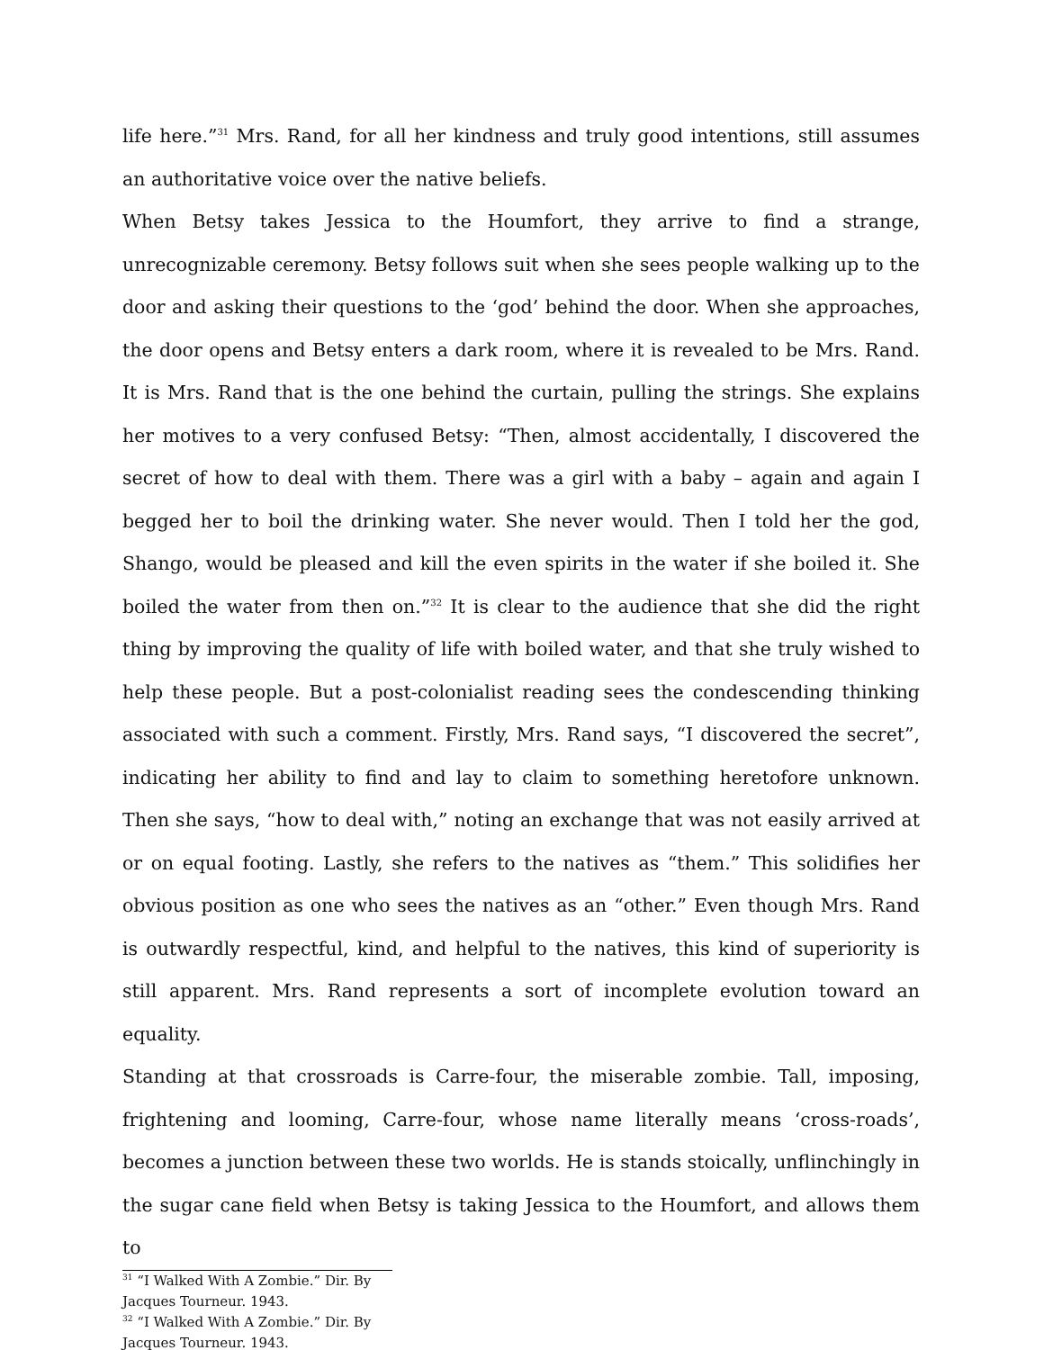life here.”<sup>31</sup> Mrs. Rand, for all her kindness and truly good intentions, still assumes an authoritative voice over the native beliefs.
When Betsy takes Jessica to the Houmfort, they arrive to find a strange, unrecognizable ceremony. Betsy follows suit when she sees people walking up to the door and asking their questions to the ‘god’ behind the door. When she approaches, the door opens and Betsy enters a dark room, where it is revealed to be Mrs. Rand. It is Mrs. Rand that is the one behind the curtain, pulling the strings. She explains her motives to a very confused Betsy: “Then, almost accidentally, I discovered the secret of how to deal with them. There was a girl with a baby – again and again I begged her to boil the drinking water. She never would. Then I told her the god, Shango, would be pleased and kill the even spirits in the water if she boiled it. She boiled the water from then on.”<sup>32</sup> It is clear to the audience that she did the right thing by improving the quality of life with boiled water, and that she truly wished to help these people. But a post-colonialist reading sees the condescending thinking associated with such a comment. Firstly, Mrs. Rand says, “I discovered the secret”, indicating her ability to find and lay to claim to something heretofore unknown. Then she says, “how to deal with,” noting an exchange that was not easily arrived at or on equal footing. Lastly, she refers to the natives as “them.” This solidifies her obvious position as one who sees the natives as an “other.” Even though Mrs. Rand is outwardly respectful, kind, and helpful to the natives, this kind of superiority is still apparent. Mrs. Rand represents a sort of incomplete evolution toward an equality.
Standing at that crossroads is Carre-four, the miserable zombie. Tall, imposing, frightening and looming, Carre-four, whose name literally means ‘cross-roads’, becomes a junction between these two worlds. He is stands stoically, unflinchingly in the sugar cane field when Betsy is taking Jessica to the Houmfort, and allows them to
<sup>31</sup> “I Walked With A Zombie.” Dir. By Jacques Tourneur. 1943.
<sup>32</sup> “I Walked With A Zombie.” Dir. By Jacques Tourneur. 1943.